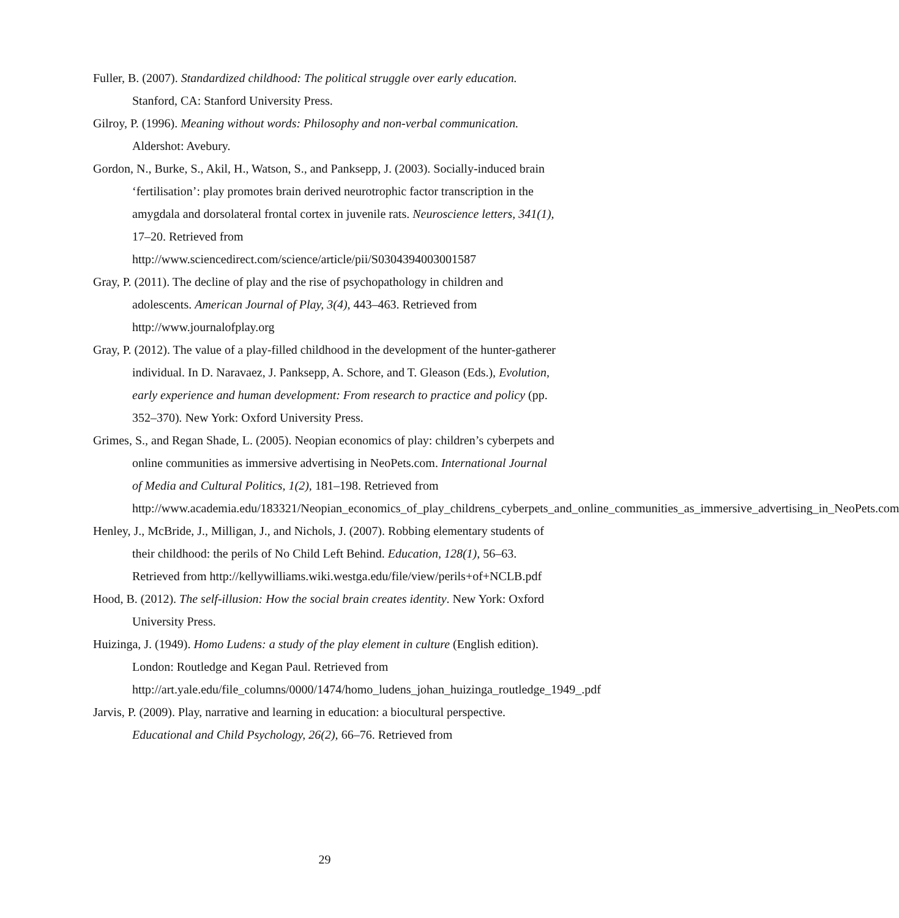Fuller, B. (2007). Standardized childhood: The political struggle over early education. Stanford, CA: Stanford University Press.
Gilroy, P. (1996). Meaning without words: Philosophy and non-verbal communication. Aldershot: Avebury.
Gordon, N., Burke, S., Akil, H., Watson, S., and Panksepp, J. (2003). Socially-induced brain ‘fertilisation’: play promotes brain derived neurotrophic factor transcription in the amygdala and dorsolateral frontal cortex in juvenile rats. Neuroscience letters, 341(1), 17–20. Retrieved from http://www.sciencedirect.com/science/article/pii/S0304394003001587
Gray, P. (2011). The decline of play and the rise of psychopathology in children and adolescents. American Journal of Play, 3(4), 443–463. Retrieved from http://www.journalofplay.org
Gray, P. (2012). The value of a play-filled childhood in the development of the hunter-gatherer individual. In D. Naravaez, J. Panksepp, A. Schore, and T. Gleason (Eds.), Evolution, early experience and human development: From research to practice and policy (pp. 352–370). New York: Oxford University Press.
Grimes, S., and Regan Shade, L. (2005). Neopian economics of play: children’s cyberpets and online communities as immersive advertising in NeoPets.com. International Journal of Media and Cultural Politics, 1(2), 181–198. Retrieved from http://www.academia.edu/183321/Neopian_economics_of_play_childrens_cyberpets_and_online_communities_as_immersive_advertising_in_NeoPets.com
Henley, J., McBride, J., Milligan, J., and Nichols, J. (2007). Robbing elementary students of their childhood: the perils of No Child Left Behind. Education, 128(1), 56–63. Retrieved from http://kellywilliams.wiki.westga.edu/file/view/perils+of+NCLB.pdf
Hood, B. (2012). The self-illusion: How the social brain creates identity. New York: Oxford University Press.
Huizinga, J. (1949). Homo Ludens: a study of the play element in culture (English edition). London: Routledge and Kegan Paul. Retrieved from http://art.yale.edu/file_columns/0000/1474/homo_ludens_johan_huizinga_routledge_1949_.pdf
Jarvis, P. (2009). Play, narrative and learning in education: a biocultural perspective. Educational and Child Psychology, 26(2), 66–76. Retrieved from
29